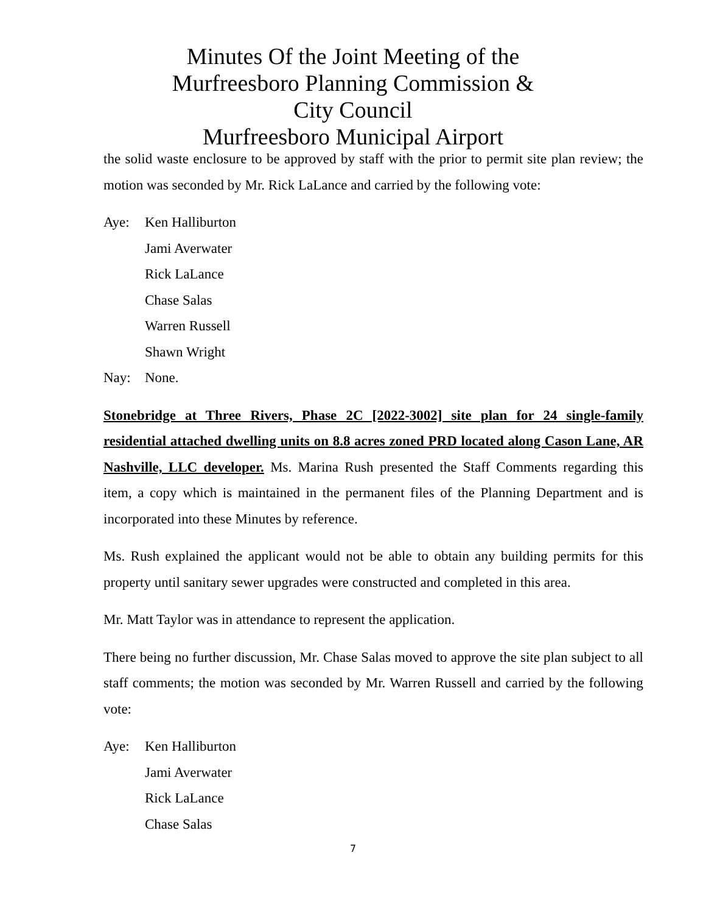Minutes Of the Joint Meeting of the
Murfreesboro Planning Commission &
City Council
Murfreesboro Municipal Airport
the solid waste enclosure to be approved by staff with the prior to permit site plan review; the motion was seconded by Mr. Rick LaLance and carried by the following vote:
Aye: Ken Halliburton
Jami Averwater
Rick LaLance
Chase Salas
Warren Russell
Shawn Wright
Nay: None.
Stonebridge at Three Rivers, Phase 2C [2022-3002] site plan for 24 single-family residential attached dwelling units on 8.8 acres zoned PRD located along Cason Lane, AR Nashville, LLC developer. Ms. Marina Rush presented the Staff Comments regarding this item, a copy which is maintained in the permanent files of the Planning Department and is incorporated into these Minutes by reference.
Ms. Rush explained the applicant would not be able to obtain any building permits for this property until sanitary sewer upgrades were constructed and completed in this area.
Mr. Matt Taylor was in attendance to represent the application.
There being no further discussion, Mr. Chase Salas moved to approve the site plan subject to all staff comments; the motion was seconded by Mr. Warren Russell and carried by the following vote:
Aye: Ken Halliburton
Jami Averwater
Rick LaLance
Chase Salas
7